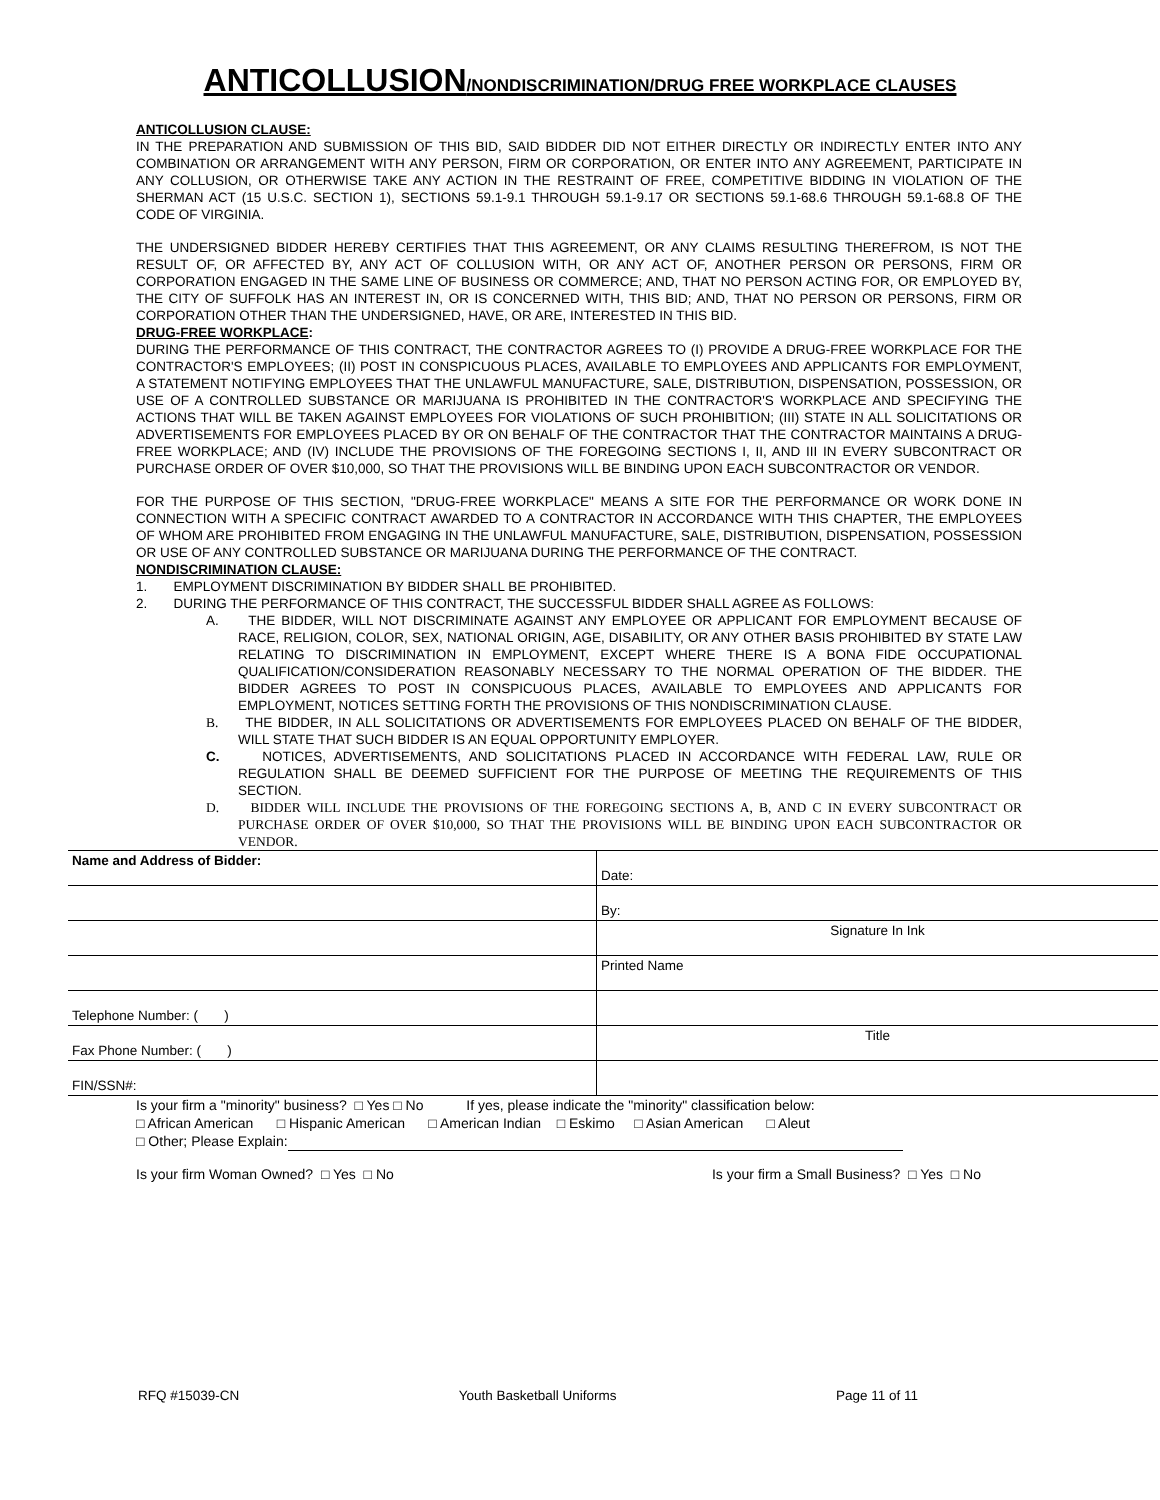ANTICOLLUSION/NONDISCRIMINATION/DRUG FREE WORKPLACE CLAUSES
ANTICOLLUSION CLAUSE:
IN THE PREPARATION AND SUBMISSION OF THIS BID, SAID BIDDER DID NOT EITHER DIRECTLY OR INDIRECTLY ENTER INTO ANY COMBINATION OR ARRANGEMENT WITH ANY PERSON, FIRM OR CORPORATION, OR ENTER INTO ANY AGREEMENT, PARTICIPATE IN ANY COLLUSION, OR OTHERWISE TAKE ANY ACTION IN THE RESTRAINT OF FREE, COMPETITIVE BIDDING IN VIOLATION OF THE SHERMAN ACT (15 U.S.C. SECTION 1), SECTIONS 59.1-9.1 THROUGH 59.1-9.17 OR SECTIONS 59.1-68.6 THROUGH 59.1-68.8 OF THE CODE OF VIRGINIA.
THE UNDERSIGNED BIDDER HEREBY CERTIFIES THAT THIS AGREEMENT, OR ANY CLAIMS RESULTING THEREFROM, IS NOT THE RESULT OF, OR AFFECTED BY, ANY ACT OF COLLUSION WITH, OR ANY ACT OF, ANOTHER PERSON OR PERSONS, FIRM OR CORPORATION ENGAGED IN THE SAME LINE OF BUSINESS OR COMMERCE; AND, THAT NO PERSON ACTING FOR, OR EMPLOYED BY, THE CITY OF SUFFOLK HAS AN INTEREST IN, OR IS CONCERNED WITH, THIS BID; AND, THAT NO PERSON OR PERSONS, FIRM OR CORPORATION OTHER THAN THE UNDERSIGNED, HAVE, OR ARE, INTERESTED IN THIS BID.
DRUG-FREE WORKPLACE:
DURING THE PERFORMANCE OF THIS CONTRACT, THE CONTRACTOR AGREES TO (I) PROVIDE A DRUG-FREE WORKPLACE FOR THE CONTRACTOR'S EMPLOYEES; (II) POST IN CONSPICUOUS PLACES, AVAILABLE TO EMPLOYEES AND APPLICANTS FOR EMPLOYMENT, A STATEMENT NOTIFYING EMPLOYEES THAT THE UNLAWFUL MANUFACTURE, SALE, DISTRIBUTION, DISPENSATION, POSSESSION, OR USE OF A CONTROLLED SUBSTANCE OR MARIJUANA IS PROHIBITED IN THE CONTRACTOR'S WORKPLACE AND SPECIFYING THE ACTIONS THAT WILL BE TAKEN AGAINST EMPLOYEES FOR VIOLATIONS OF SUCH PROHIBITION; (III) STATE IN ALL SOLICITATIONS OR ADVERTISEMENTS FOR EMPLOYEES PLACED BY OR ON BEHALF OF THE CONTRACTOR THAT THE CONTRACTOR MAINTAINS A DRUG-FREE WORKPLACE; AND (IV) INCLUDE THE PROVISIONS OF THE FOREGOING SECTIONS I, II, AND III IN EVERY SUBCONTRACT OR PURCHASE ORDER OF OVER $10,000, SO THAT THE PROVISIONS WILL BE BINDING UPON EACH SUBCONTRACTOR OR VENDOR.
FOR THE PURPOSE OF THIS SECTION, "DRUG-FREE WORKPLACE" MEANS A SITE FOR THE PERFORMANCE OR WORK DONE IN CONNECTION WITH A SPECIFIC CONTRACT AWARDED TO A CONTRACTOR IN ACCORDANCE WITH THIS CHAPTER, THE EMPLOYEES OF WHOM ARE PROHIBITED FROM ENGAGING IN THE UNLAWFUL MANUFACTURE, SALE, DISTRIBUTION, DISPENSATION, POSSESSION OR USE OF ANY CONTROLLED SUBSTANCE OR MARIJUANA DURING THE PERFORMANCE OF THE CONTRACT.
NONDISCRIMINATION CLAUSE:
1. EMPLOYMENT DISCRIMINATION BY BIDDER SHALL BE PROHIBITED.
2. DURING THE PERFORMANCE OF THIS CONTRACT, THE SUCCESSFUL BIDDER SHALL AGREE AS FOLLOWS:
A. THE BIDDER, WILL NOT DISCRIMINATE AGAINST ANY EMPLOYEE OR APPLICANT FOR EMPLOYMENT BECAUSE OF RACE, RELIGION, COLOR, SEX, NATIONAL ORIGIN, AGE, DISABILITY, OR ANY OTHER BASIS PROHIBITED BY STATE LAW RELATING TO DISCRIMINATION IN EMPLOYMENT, EXCEPT WHERE THERE IS A BONA FIDE OCCUPATIONAL QUALIFICATION/CONSIDERATION REASONABLY NECESSARY TO THE NORMAL OPERATION OF THE BIDDER. THE BIDDER AGREES TO POST IN CONSPICUOUS PLACES, AVAILABLE TO EMPLOYEES AND APPLICANTS FOR EMPLOYMENT, NOTICES SETTING FORTH THE PROVISIONS OF THIS NONDISCRIMINATION CLAUSE.
B. THE BIDDER, IN ALL SOLICITATIONS OR ADVERTISEMENTS FOR EMPLOYEES PLACED ON BEHALF OF THE BIDDER, WILL STATE THAT SUCH BIDDER IS AN EQUAL OPPORTUNITY EMPLOYER.
C. NOTICES, ADVERTISEMENTS, AND SOLICITATIONS PLACED IN ACCORDANCE WITH FEDERAL LAW, RULE OR REGULATION SHALL BE DEEMED SUFFICIENT FOR THE PURPOSE OF MEETING THE REQUIREMENTS OF THIS SECTION.
D. BIDDER WILL INCLUDE THE PROVISIONS OF THE FOREGOING SECTIONS A, B, AND C IN EVERY SUBCONTRACT OR PURCHASE ORDER OF OVER $10,000, SO THAT THE PROVISIONS WILL BE BINDING UPON EACH SUBCONTRACTOR OR VENDOR.
| Name and Address of Bidder: | Date: |
| | By: |
| | Signature In Ink |
| | Printed Name |
| Telephone Number: ( ) | |
| Fax Phone Number: ( ) | Title |
| FIN/SSN#: | |
Is your firm a "minority" business? □ Yes □ No If yes, please indicate the "minority" classification below:
□ African American □ Hispanic American □ American Indian □ Eskimo □ Asian American □ Aleut
□ Other; Please Explain:
Is your firm Woman Owned? □ Yes □ No Is your firm a Small Business? □ Yes □ No
RFQ #15039-CN Youth Basketball Uniforms Page 11 of 11